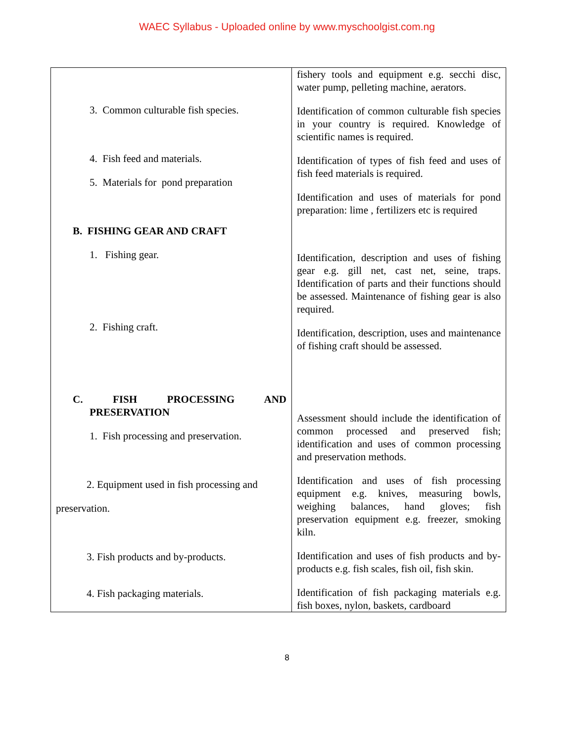WAEC Syllabus - Uploaded online by www.myschoolgist.com.ng
| 3. Common culturable fish species. 4. Fish feed and materials. 5. Materials for pond preparation B. FISHING GEAR AND CRAFT 1. Fishing gear. 2. Fishing craft. C. FISH PROCESSING AND PRESERVATION 1. Fish processing and preservation. 2. Equipment used in fish processing and preservation. 3. Fish products and by-products. 4. Fish packaging materials. | fishery tools and equipment e.g. secchi disc, water pump, pelleting machine, aerators. Identification of common culturable fish species in your country is required. Knowledge of scientific names is required. Identification of types of fish feed and uses of fish feed materials is required. Identification and uses of materials for pond preparation: lime , fertilizers etc is required Identification, description and uses of fishing gear e.g. gill net, cast net, seine, traps. Identification of parts and their functions should be assessed. Maintenance of fishing gear is also required. Identification, description, uses and maintenance of fishing craft should be assessed. Assessment should include the identification of common processed and preserved fish; identification and uses of common processing and preservation methods. Identification and uses of fish processing equipment e.g. knives, measuring bowls, weighing balances, hand gloves; fish preservation equipment e.g. freezer, smoking kiln. Identification and uses of fish products and by-products e.g. fish scales, fish oil, fish skin. Identification of fish packaging materials e.g. fish boxes, nylon, baskets, cardboard |
8